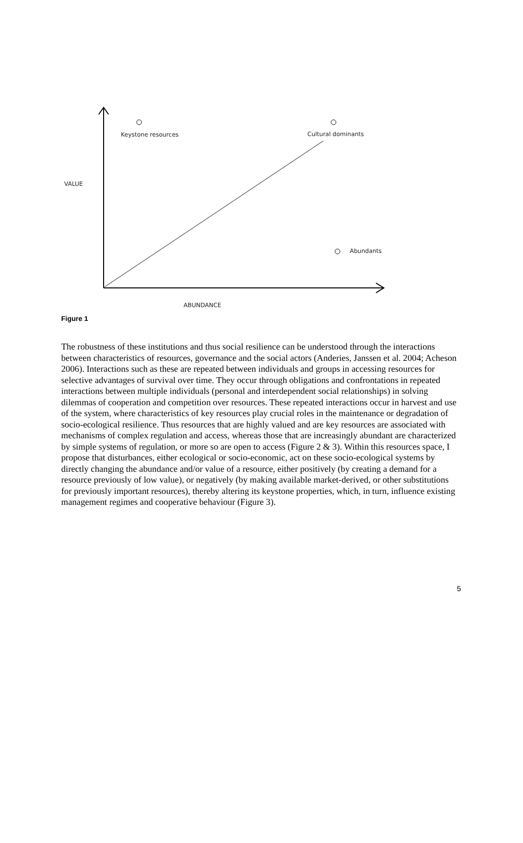Keystone resources Cultural dominants
VALUE
Abundants
ABUNDANCE
Figure 1
The robustness of these institutions and thus social resilience can be understood through the interactions between characteristics of resources, governance and the social actors (Anderies, Janssen et al. 2004; Acheson 2006). Interactions such as these are repeated between individuals and groups in accessing resources for selective advantages of survival over time. They occur through obligations and confrontations in repeated interactions between multiple individuals (personal and interdependent social relationships) in solving dilemmas of cooperation and competition over resources. These repeated interactions occur in harvest and use of the system, where characteristics of key resources play crucial roles in the maintenance or degradation of socio-ecological resilience. Thus resources that are highly valued and are key resources are associated with mechanisms of complex regulation and access, whereas those that are increasingly abundant are characterized by simple systems of regulation, or more so are open to access (Figure 2 & 3). Within this resources space, I propose that disturbances, either ecological or socio-economic, act on these socio-ecological systems by directly changing the abundance and/or value of a resource, either positively (by creating a demand for a resource previously of low value), or negatively (by making available market-derived, or other substitutions for previously important resources), thereby altering its keystone properties, which, in turn, influence existing management regimes and cooperative behaviour (Figure 3).
5